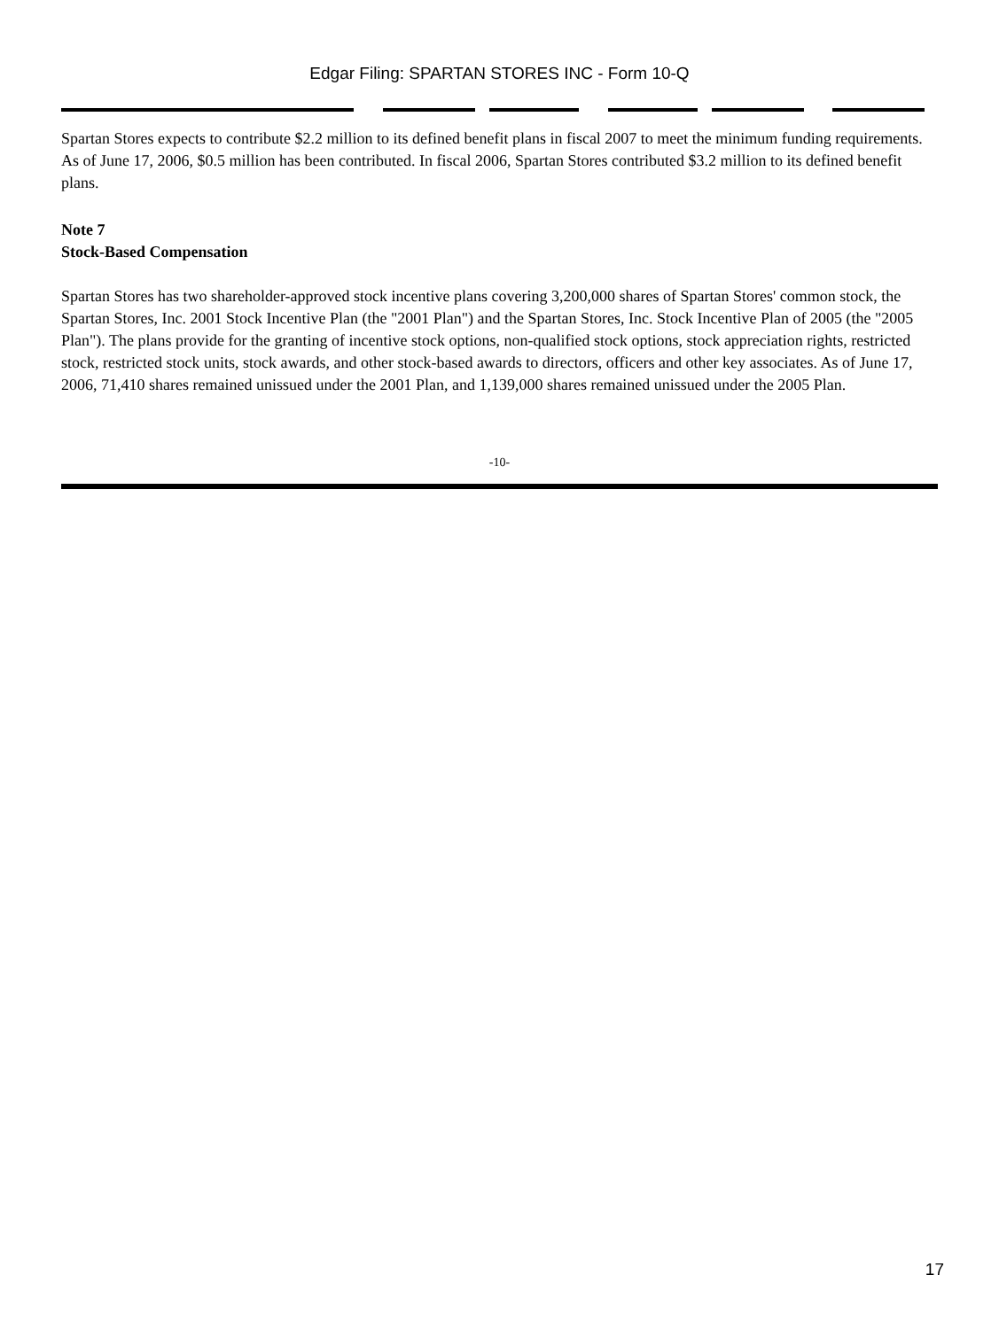Edgar Filing: SPARTAN STORES INC - Form 10-Q
Spartan Stores expects to contribute $2.2 million to its defined benefit plans in fiscal 2007 to meet the minimum funding requirements. As of June 17, 2006, $0.5 million has been contributed. In fiscal 2006, Spartan Stores contributed $3.2 million to its defined benefit plans.
Note 7
Stock-Based Compensation
Spartan Stores has two shareholder-approved stock incentive plans covering 3,200,000 shares of Spartan Stores' common stock, the Spartan Stores, Inc. 2001 Stock Incentive Plan (the "2001 Plan") and the Spartan Stores, Inc. Stock Incentive Plan of 2005 (the "2005 Plan"). The plans provide for the granting of incentive stock options, non-qualified stock options, stock appreciation rights, restricted stock, restricted stock units, stock awards, and other stock-based awards to directors, officers and other key associates. As of June 17, 2006, 71,410 shares remained unissued under the 2001 Plan, and 1,139,000 shares remained unissued under the 2005 Plan.
-10-
17